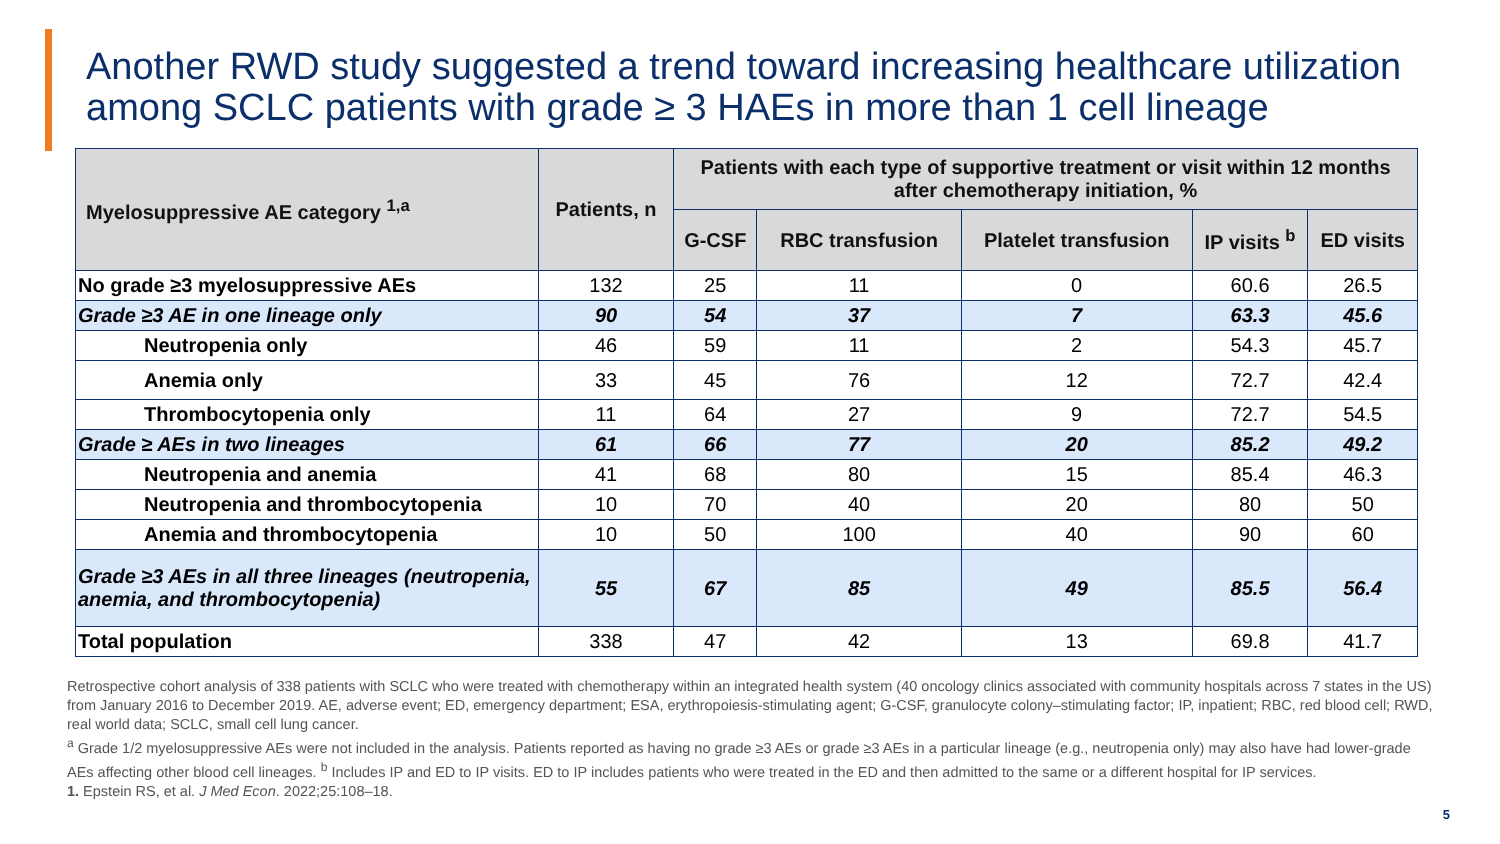Another RWD study suggested a trend toward increasing healthcare utilization among SCLC patients with grade ≥ 3 HAEs in more than 1 cell lineage
| Myelosuppressive AE category <sup>1,a</sup> | Patients, n | Patients with each type of supportive treatment or visit within 12 months after chemotherapy initiation, % | | | | |
| --- | --- | --- | --- | --- | --- | --- |
| | | G-CSF | RBC transfusion | Platelet transfusion | IP visits <sup>b</sup> | ED visits |
| No grade ≥3 myelosuppressive AEs | 132 | 25 | 11 | 0 | 60.6 | 26.5 |
| Grade ≥3 AE in one lineage only | 90 | 54 | 37 | 7 | 63.3 | 45.6 |
| Neutropenia only | 46 | 59 | 11 | 2 | 54.3 | 45.7 |
| Anemia only | 33 | 45 | 76 | 12 | 72.7 | 42.4 |
| Thrombocytopenia only | 11 | 64 | 27 | 9 | 72.7 | 54.5 |
| Grade ≥ AEs in two lineages | 61 | 66 | 77 | 20 | 85.2 | 49.2 |
| Neutropenia and anemia | 41 | 68 | 80 | 15 | 85.4 | 46.3 |
| Neutropenia and thrombocytopenia | 10 | 70 | 40 | 20 | 80 | 50 |
| Anemia and thrombocytopenia | 10 | 50 | 100 | 40 | 90 | 60 |
| Grade ≥3 AEs in all three lineages (neutropenia, anemia, and thrombocytopenia) | 55 | 67 | 85 | 49 | 85.5 | 56.4 |
| Total population | 338 | 47 | 42 | 13 | 69.8 | 41.7 |
Retrospective cohort analysis of 338 patients with SCLC who were treated with chemotherapy within an integrated health system (40 oncology clinics associated with community hospitals across 7 states in the US) from January 2016 to December 2019. AE, adverse event; ED, emergency department; ESA, erythropoiesis-stimulating agent; G-CSF, granulocyte colony–stimulating factor; IP, inpatient; RBC, red blood cell; RWD, real world data; SCLC, small cell lung cancer.
<sup>a</sup> Grade 1/2 myelosuppressive AEs were not included in the analysis. Patients reported as having no grade ≥3 AEs or grade ≥3 AEs in a particular lineage (e.g., neutropenia only) may also have had lower-grade AEs affecting other blood cell lineages. <sup>b</sup> Includes IP and ED to IP visits. ED to IP includes patients who were treated in the ED and then admitted to the same or a different hospital for IP services.
1. Epstein RS, et al. J Med Econ. 2022;25:108–18.
5